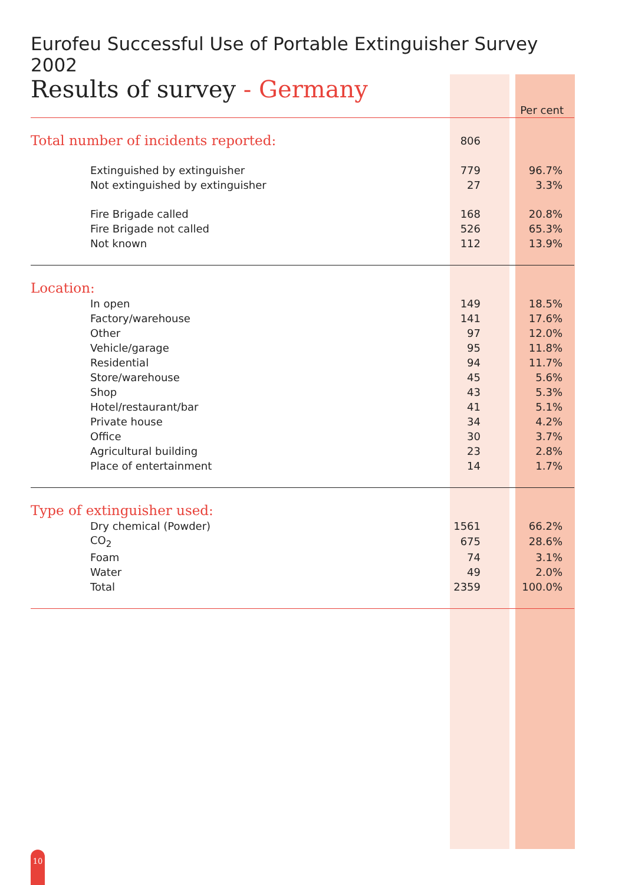Eurofeu Successful Use of Portable Extinguisher Survey 2002
Results of survey - Germany
| | | Per cent |
| --- | --- | --- |
| Total number of incidents reported: | 806 | |
| Extinguished by extinguisher | 779 | 96.7% |
| Not extinguished by extinguisher | 27 | 3.3% |
| Fire Brigade called | 168 | 20.8% |
| Fire Brigade not called | 526 | 65.3% |
| Not known | 112 | 13.9% |
| Location: | | |
| In open | 149 | 18.5% |
| Factory/warehouse | 141 | 17.6% |
| Other | 97 | 12.0% |
| Vehicle/garage | 95 | 11.8% |
| Residential | 94 | 11.7% |
| Store/warehouse | 45 | 5.6% |
| Shop | 43 | 5.3% |
| Hotel/restaurant/bar | 41 | 5.1% |
| Private house | 34 | 4.2% |
| Office | 30 | 3.7% |
| Agricultural building | 23 | 2.8% |
| Place of entertainment | 14 | 1.7% |
| Type of extinguisher used: | | |
| Dry chemical (Powder) | 1561 | 66.2% |
| CO<sub>2</sub> | 675 | 28.6% |
| Foam | 74 | 3.1% |
| Water | 49 | 2.0% |
| Total | 2359 | 100.0% |
10